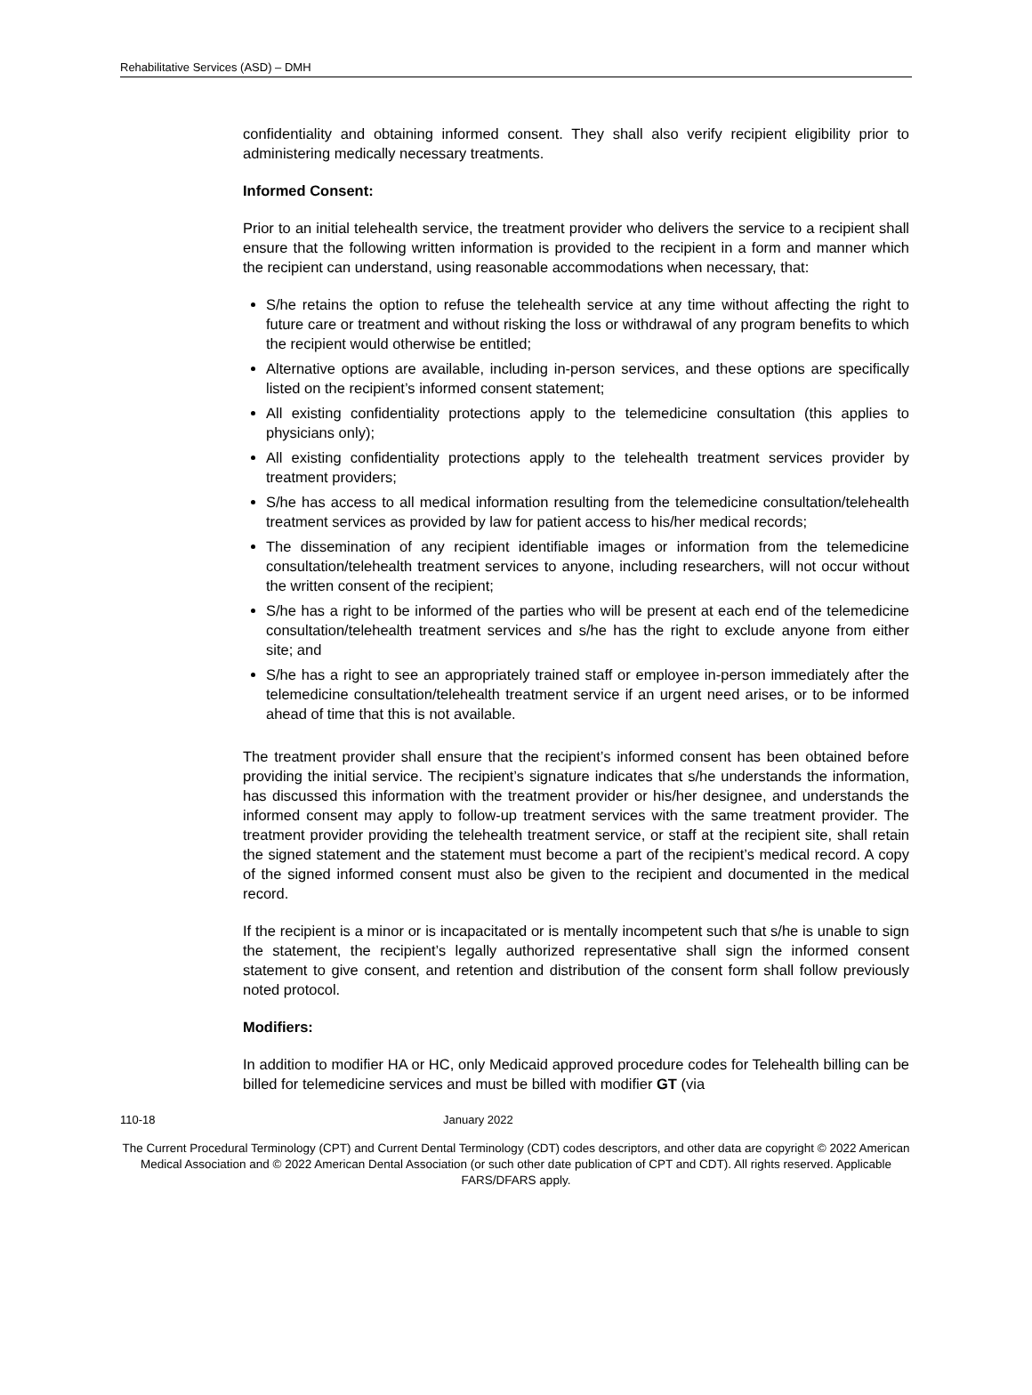Rehabilitative Services (ASD) – DMH
confidentiality and obtaining informed consent. They shall also verify recipient eligibility prior to administering medically necessary treatments.
Informed Consent:
Prior to an initial telehealth service, the treatment provider who delivers the service to a recipient shall ensure that the following written information is provided to the recipient in a form and manner which the recipient can understand, using reasonable accommodations when necessary, that:
S/he retains the option to refuse the telehealth service at any time without affecting the right to future care or treatment and without risking the loss or withdrawal of any program benefits to which the recipient would otherwise be entitled;
Alternative options are available, including in-person services, and these options are specifically listed on the recipient’s informed consent statement;
All existing confidentiality protections apply to the telemedicine consultation (this applies to physicians only);
All existing confidentiality protections apply to the telehealth treatment services provider by treatment providers;
S/he has access to all medical information resulting from the telemedicine consultation/telehealth treatment services as provided by law for patient access to his/her medical records;
The dissemination of any recipient identifiable images or information from the telemedicine consultation/telehealth treatment services to anyone, including researchers, will not occur without the written consent of the recipient;
S/he has a right to be informed of the parties who will be present at each end of the telemedicine consultation/telehealth treatment services and s/he has the right to exclude anyone from either site; and
S/he has a right to see an appropriately trained staff or employee in-person immediately after the telemedicine consultation/telehealth treatment service if an urgent need arises, or to be informed ahead of time that this is not available.
The treatment provider shall ensure that the recipient’s informed consent has been obtained before providing the initial service. The recipient’s signature indicates that s/he understands the information, has discussed this information with the treatment provider or his/her designee, and understands the informed consent may apply to follow-up treatment services with the same treatment provider. The treatment provider providing the telehealth treatment service, or staff at the recipient site, shall retain the signed statement and the statement must become a part of the recipient’s medical record. A copy of the signed informed consent must also be given to the recipient and documented in the medical record.
If the recipient is a minor or is incapacitated or is mentally incompetent such that s/he is unable to sign the statement, the recipient’s legally authorized representative shall sign the informed consent statement to give consent, and retention and distribution of the consent form shall follow previously noted protocol.
Modifiers:
In addition to modifier HA or HC, only Medicaid approved procedure codes for Telehealth billing can be billed for telemedicine services and must be billed with modifier GT (via
110-18 January 2022
The Current Procedural Terminology (CPT) and Current Dental Terminology (CDT) codes descriptors, and other data are copyright © 2022 American Medical Association and © 2022 American Dental Association (or such other date publication of CPT and CDT). All rights reserved. Applicable FARS/DFARS apply.